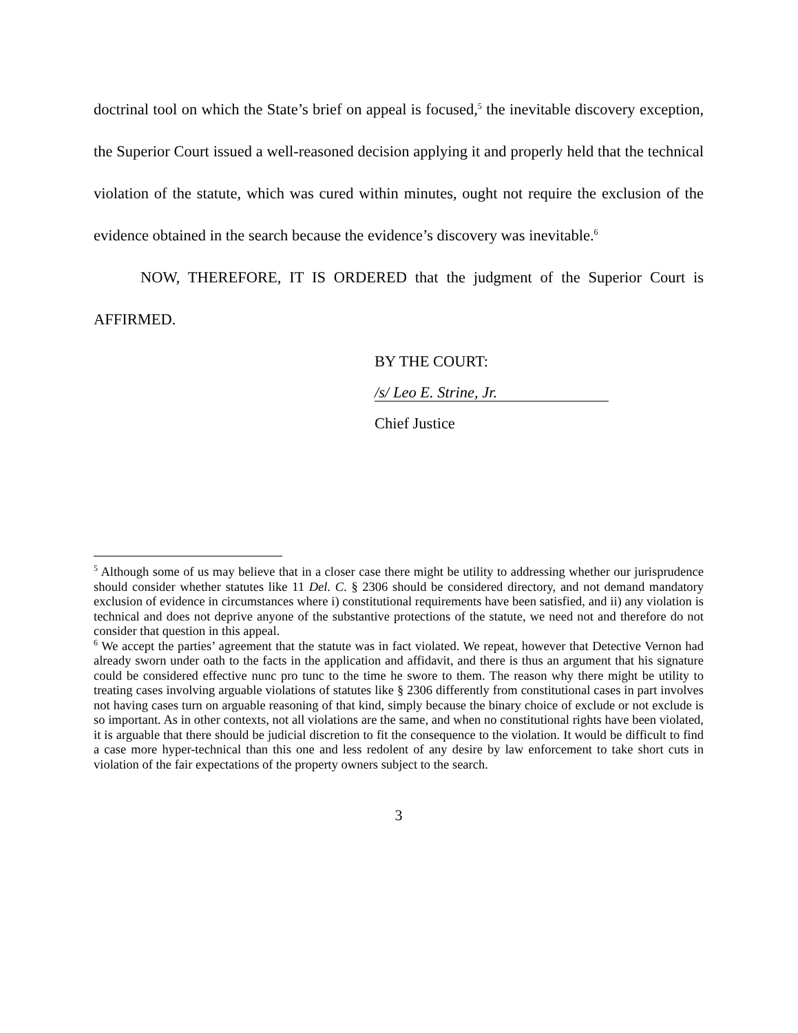doctrinal tool on which the State’s brief on appeal is focused,<sup>5</sup> the inevitable discovery exception, the Superior Court issued a well-reasoned decision applying it and properly held that the technical violation of the statute, which was cured within minutes, ought not require the exclusion of the evidence obtained in the search because the evidence’s discovery was inevitable.<sup>6</sup>
NOW, THEREFORE, IT IS ORDERED that the judgment of the Superior Court is AFFIRMED.
BY THE COURT:
/s/ Leo E. Strine, Jr.
Chief Justice
<sup>5</sup> Although some of us may believe that in a closer case there might be utility to addressing whether our jurisprudence should consider whether statutes like 11 Del. C. § 2306 should be considered directory, and not demand mandatory exclusion of evidence in circumstances where i) constitutional requirements have been satisfied, and ii) any violation is technical and does not deprive anyone of the substantive protections of the statute, we need not and therefore do not consider that question in this appeal.
<sup>6</sup> We accept the parties’ agreement that the statute was in fact violated. We repeat, however that Detective Vernon had already sworn under oath to the facts in the application and affidavit, and there is thus an argument that his signature could be considered effective nunc pro tunc to the time he swore to them. The reason why there might be utility to treating cases involving arguable violations of statutes like § 2306 differently from constitutional cases in part involves not having cases turn on arguable reasoning of that kind, simply because the binary choice of exclude or not exclude is so important. As in other contexts, not all violations are the same, and when no constitutional rights have been violated, it is arguable that there should be judicial discretion to fit the consequence to the violation. It would be difficult to find a case more hyper-technical than this one and less redolent of any desire by law enforcement to take short cuts in violation of the fair expectations of the property owners subject to the search.
3